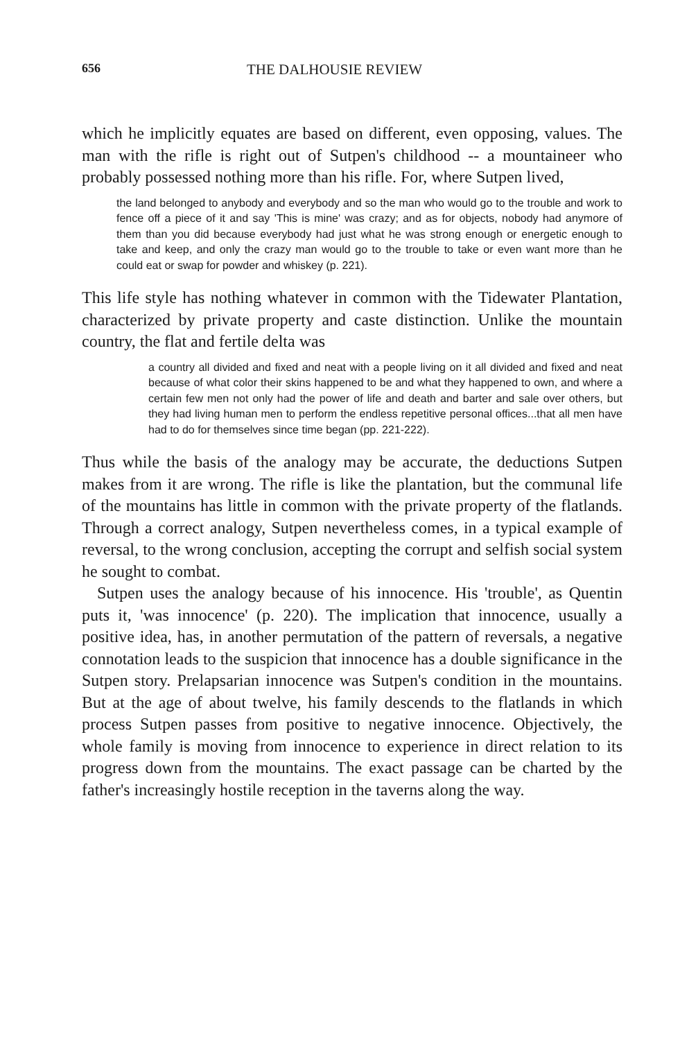656 THE DALHOUSIE REVIEW
which he implicitly equates are based on different, even opposing, values. The man with the rifle is right out of Sutpen's childhood -- a mountaineer who probably possessed nothing more than his rifle. For, where Sutpen lived,
the land belonged to anybody and everybody and so the man who would go to the trouble and work to fence off a piece of it and say 'This is mine' was crazy; and as for objects, nobody had anymore of them than you did because everybody had just what he was strong enough or energetic enough to take and keep, and only the crazy man would go to the trouble to take or even want more than he could eat or swap for powder and whiskey (p. 221).
This life style has nothing whatever in common with the Tidewater Plantation, characterized by private property and caste distinction. Unlike the mountain country, the flat and fertile delta was
a country all divided and fixed and neat with a people living on it all divided and fixed and neat because of what color their skins happened to be and what they happened to own, and where a certain few men not only had the power of life and death and barter and sale over others, but they had living human men to perform the endless repetitive personal offices...that all men have had to do for themselves since time began (pp. 221-222).
Thus while the basis of the analogy may be accurate, the deductions Sutpen makes from it are wrong. The rifle is like the plantation, but the communal life of the mountains has little in common with the private property of the flatlands. Through a correct analogy, Sutpen neverthe­less comes, in a typical example of reversal, to the wrong conclusion, accepting the corrupt and selfish social system he sought to combat.
Sutpen uses the analogy because of his innocence. His 'trouble', as Quentin puts it, 'was innocence' (p. 220). The implication that innocence, usually a positive idea, has, in another permutation of the pattern of reversals, a negative connotation leads to the suspicion that innocence has a double significance in the Sutpen story. Prelapsarian innocence was Sutpen's condition in the mountains. But at the age of about twelve, his family descends to the flatlands in which process Sutpen passes from positive to negative innocence. Objectively, the whole family is moving from innocence to experience in direct relation to its progress down from the mountains. The exact passage can be charted by the father's increasingly hostile reception in the taverns along the way.